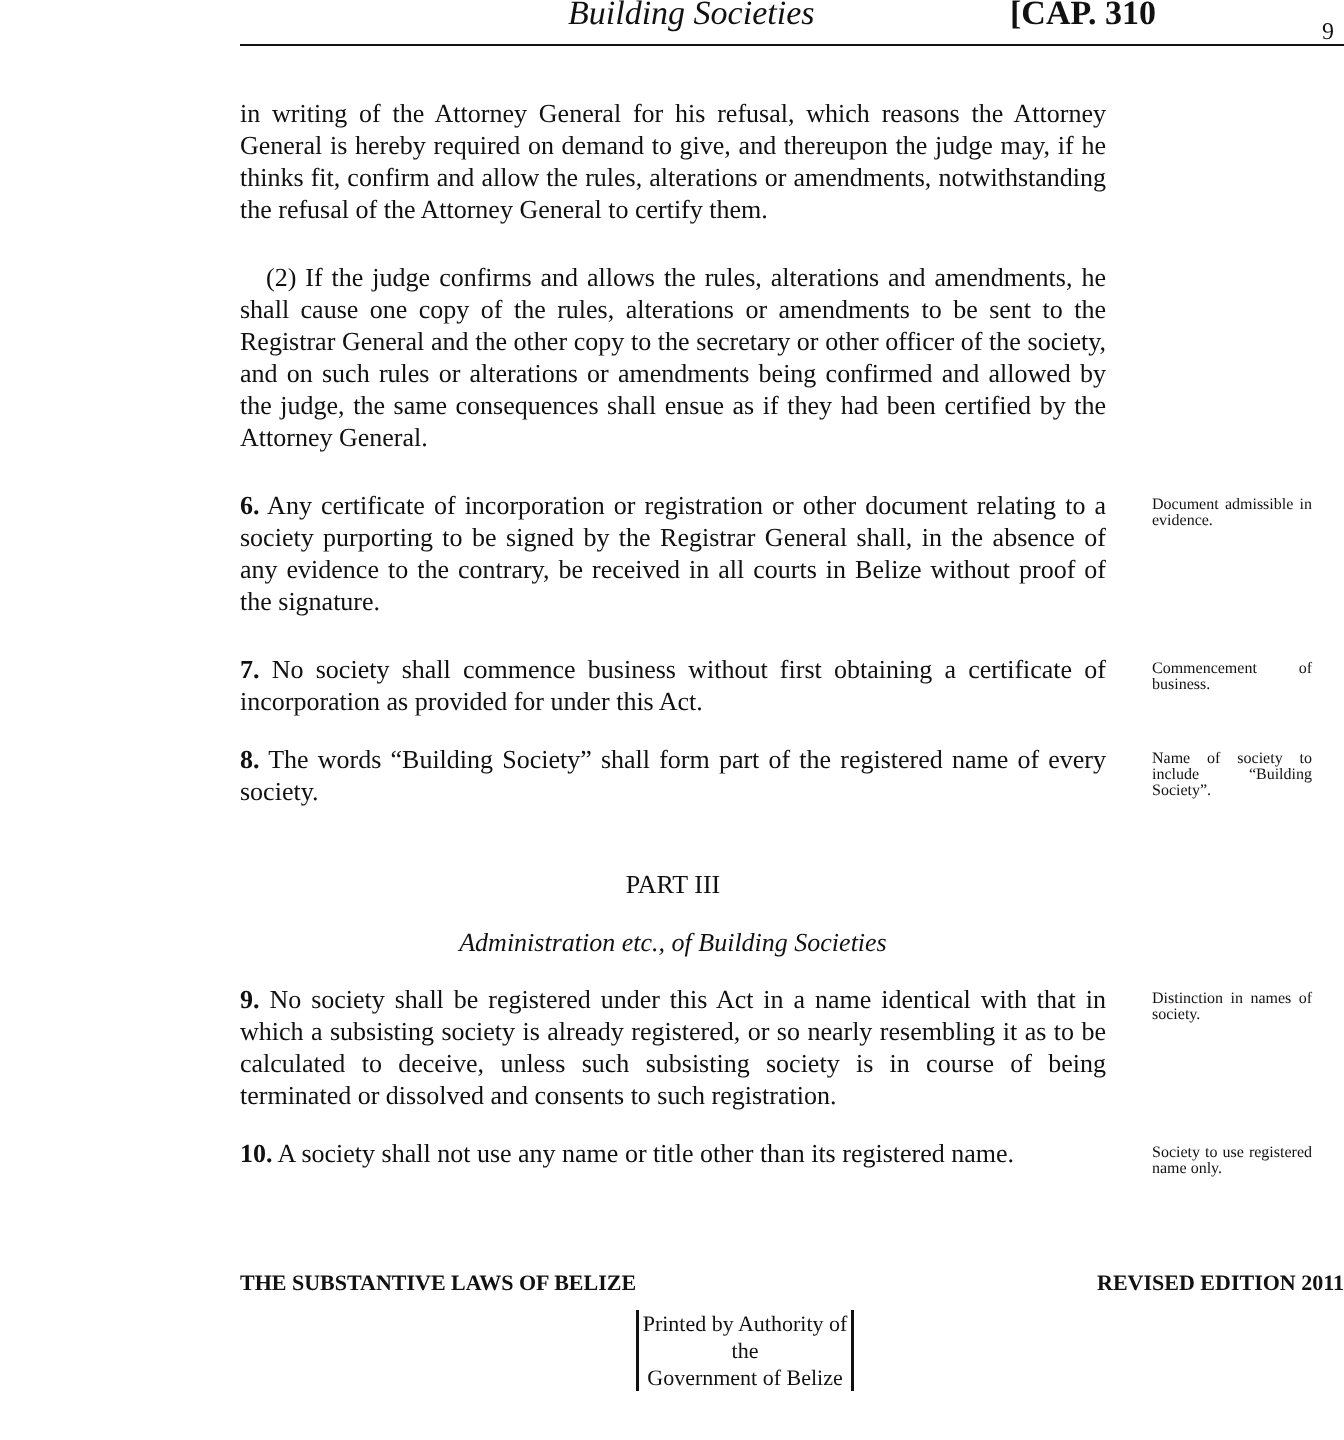Building Societies [CAP. 310 9
in writing of the Attorney General for his refusal, which reasons the Attorney General is hereby required on demand to give, and thereupon the judge may, if he thinks fit, confirm and allow the rules, alterations or amendments, notwithstanding the refusal of the Attorney General to certify them.
(2) If the judge confirms and allows the rules, alterations and amendments, he shall cause one copy of the rules, alterations or amendments to be sent to the Registrar General and the other copy to the secretary or other officer of the society, and on such rules or alterations or amendments being confirmed and allowed by the judge, the same consequences shall ensue as if they had been certified by the Attorney General.
6. Any certificate of incorporation or registration or other document relating to a society purporting to be signed by the Registrar General shall, in the absence of any evidence to the contrary, be received in all courts in Belize without proof of the signature.
Document admissible in evidence.
7. No society shall commence business without first obtaining a certificate of incorporation as provided for under this Act.
Commencement of business.
8. The words “Building Society” shall form part of the registered name of every society.
Name of society to include “Building Society”.
PART III
Administration etc., of Building Societies
9. No society shall be registered under this Act in a name identical with that in which a subsisting society is already registered, or so nearly resembling it as to be calculated to deceive, unless such subsisting society is in course of being terminated or dissolved and consents to such registration.
Distinction in names of society.
10. A society shall not use any name or title other than its registered name.
Society to use registered name only.
THE SUBSTANTIVE LAWS OF BELIZE REVISED EDITION 2011
Printed by Authority of the
Government of Belize